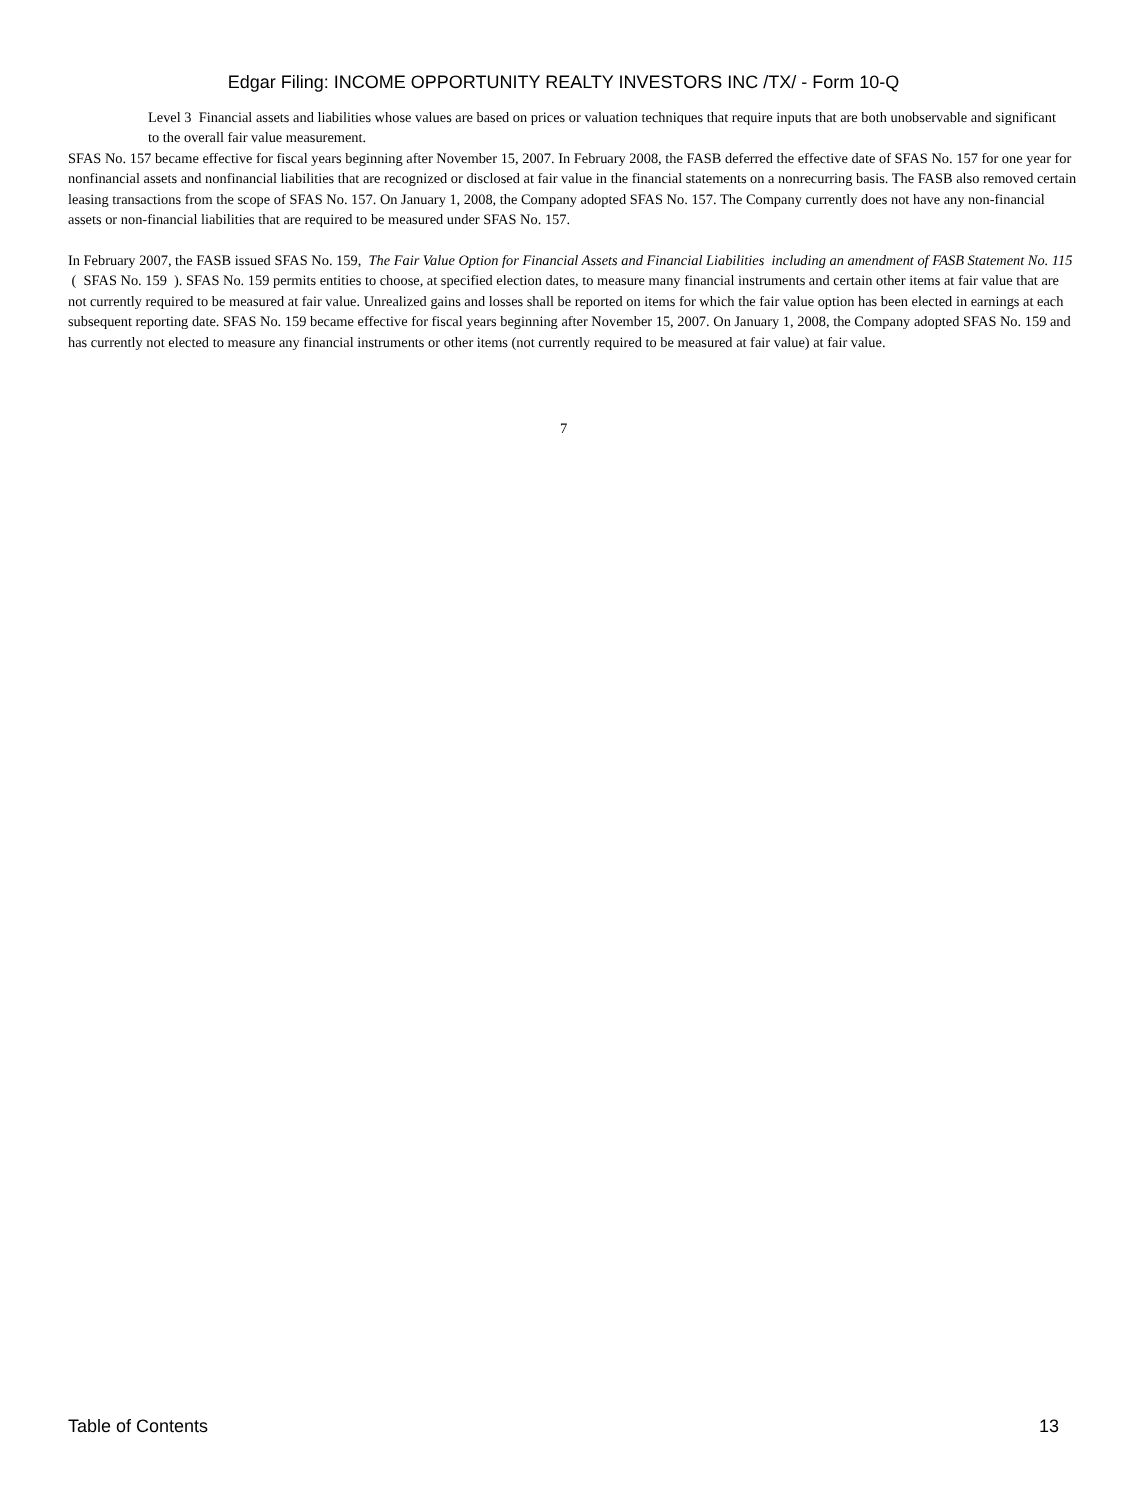Edgar Filing: INCOME OPPORTUNITY REALTY INVESTORS INC /TX/ - Form 10-Q
Level 3 Financial assets and liabilities whose values are based on prices or valuation techniques that require inputs that are both unobservable and significant to the overall fair value measurement.
SFAS No. 157 became effective for fiscal years beginning after November 15, 2007. In February 2008, the FASB deferred the effective date of SFAS No. 157 for one year for nonfinancial assets and nonfinancial liabilities that are recognized or disclosed at fair value in the financial statements on a nonrecurring basis. The FASB also removed certain leasing transactions from the scope of SFAS No. 157. On January 1, 2008, the Company adopted SFAS No. 157. The Company currently does not have any non-financial assets or non-financial liabilities that are required to be measured under SFAS No. 157.
In February 2007, the FASB issued SFAS No. 159, The Fair Value Option for Financial Assets and Financial Liabilities including an amendment of FASB Statement No. 115 ( SFAS No. 159 ). SFAS No. 159 permits entities to choose, at specified election dates, to measure many financial instruments and certain other items at fair value that are not currently required to be measured at fair value. Unrealized gains and losses shall be reported on items for which the fair value option has been elected in earnings at each subsequent reporting date. SFAS No. 159 became effective for fiscal years beginning after November 15, 2007. On January 1, 2008, the Company adopted SFAS No. 159 and has currently not elected to measure any financial instruments or other items (not currently required to be measured at fair value) at fair value.
7
Table of Contents 13